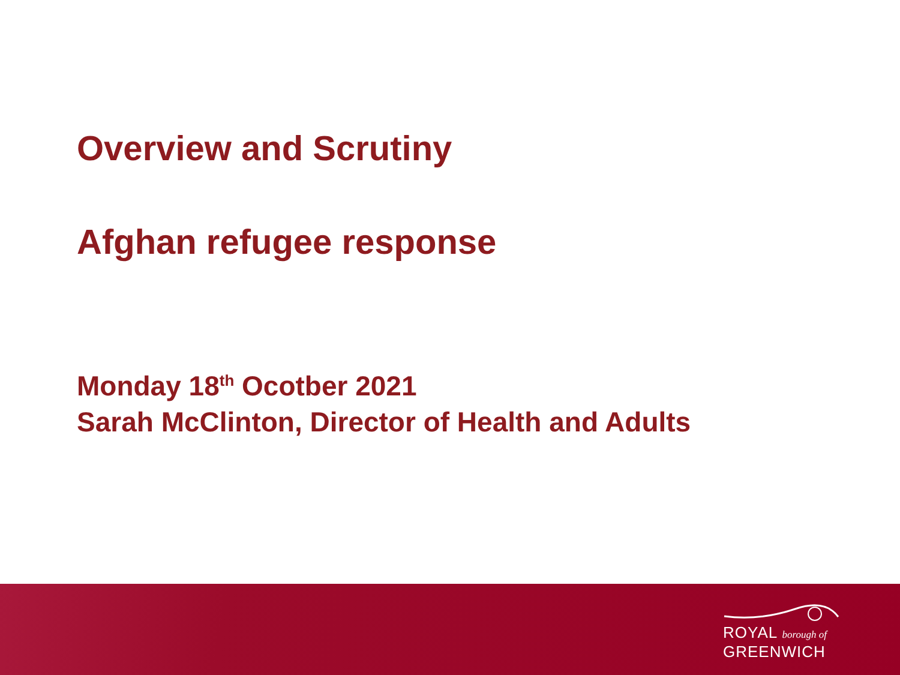Overview and Scrutiny
Afghan refugee response
Monday 18<sup>th</sup> Ocotber 2021
Sarah McClinton, Director of Health and Adults
ROYAL borough of
GREENWICH